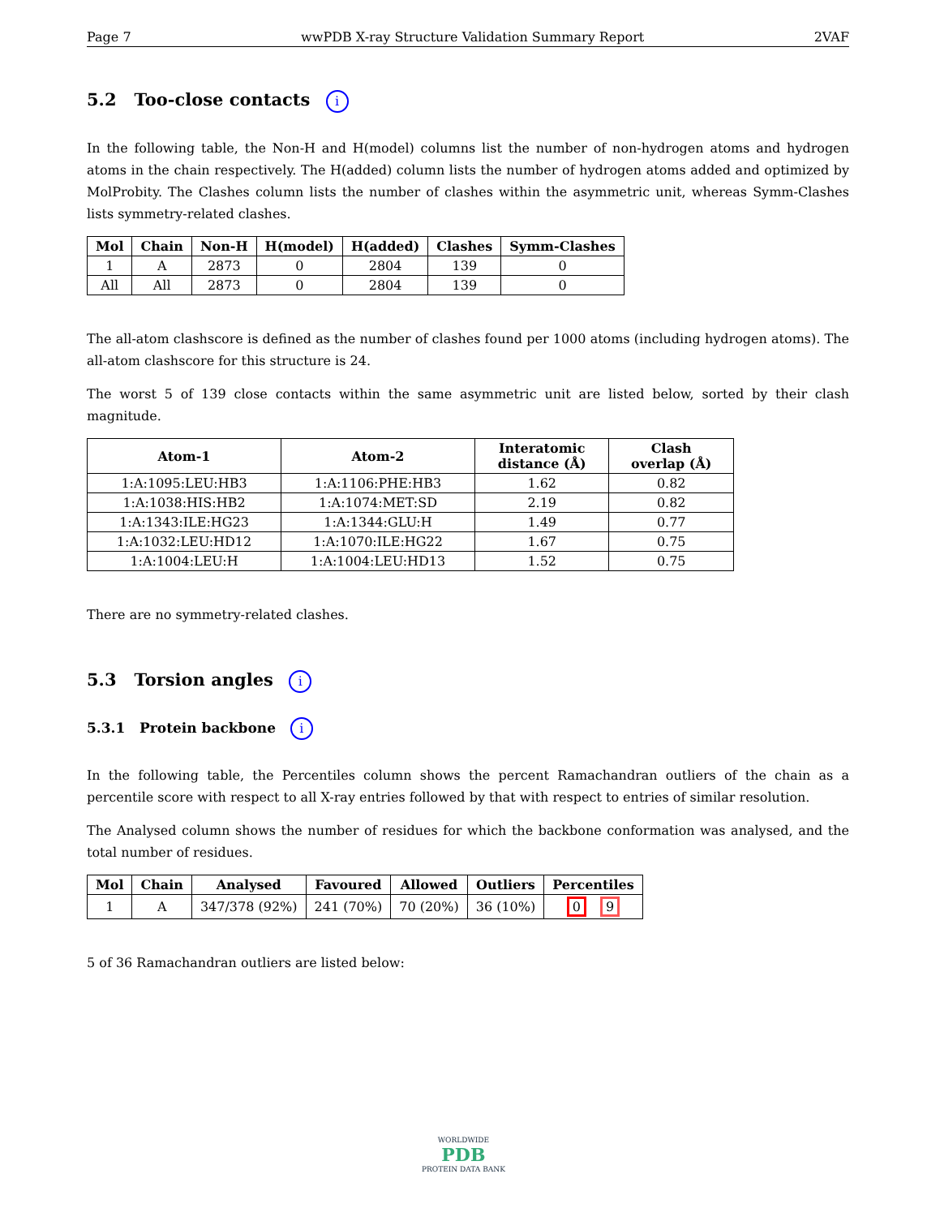Page 7 wwPDB X-ray Structure Validation Summary Report 2VAF
5.2 Too-close contacts i
In the following table, the Non-H and H(model) columns list the number of non-hydrogen atoms and hydrogen atoms in the chain respectively. The H(added) column lists the number of hydrogen atoms added and optimized by MolProbity. The Clashes column lists the number of clashes within the asymmetric unit, whereas Symm-Clashes lists symmetry-related clashes.
| Mol | Chain | Non-H | H(model) | H(added) | Clashes | Symm-Clashes |
| --- | --- | --- | --- | --- | --- | --- |
| 1 | A | 2873 | 0 | 2804 | 139 | 0 |
| All | All | 2873 | 0 | 2804 | 139 | 0 |
The all-atom clashscore is defined as the number of clashes found per 1000 atoms (including hydrogen atoms). The all-atom clashscore for this structure is 24.
The worst 5 of 139 close contacts within the same asymmetric unit are listed below, sorted by their clash magnitude.
| Atom-1 | Atom-2 | Interatomic distance (Å) | Clash overlap (Å) |
| --- | --- | --- | --- |
| 1:A:1095:LEU:HB3 | 1:A:1106:PHE:HB3 | 1.62 | 0.82 |
| 1:A:1038:HIS:HB2 | 1:A:1074:MET:SD | 2.19 | 0.82 |
| 1:A:1343:ILE:HG23 | 1:A:1344:GLU:H | 1.49 | 0.77 |
| 1:A:1032:LEU:HD12 | 1:A:1070:ILE:HG22 | 1.67 | 0.75 |
| 1:A:1004:LEU:H | 1:A:1004:LEU:HD13 | 1.52 | 0.75 |
There are no symmetry-related clashes.
5.3 Torsion angles i
5.3.1 Protein backbone i
In the following table, the Percentiles column shows the percent Ramachandran outliers of the chain as a percentile score with respect to all X-ray entries followed by that with respect to entries of similar resolution.
The Analysed column shows the number of residues for which the backbone conformation was analysed, and the total number of residues.
| Mol | Chain | Analysed | Favoured | Allowed | Outliers | Percentiles |
| --- | --- | --- | --- | --- | --- | --- |
| 1 | A | 347/378 (92%) | 241 (70%) | 70 (20%) | 36 (10%) | 0 9 |
5 of 36 Ramachandran outliers are listed below:
WORLDWIDE
PDB
PROTEIN DATA BANK